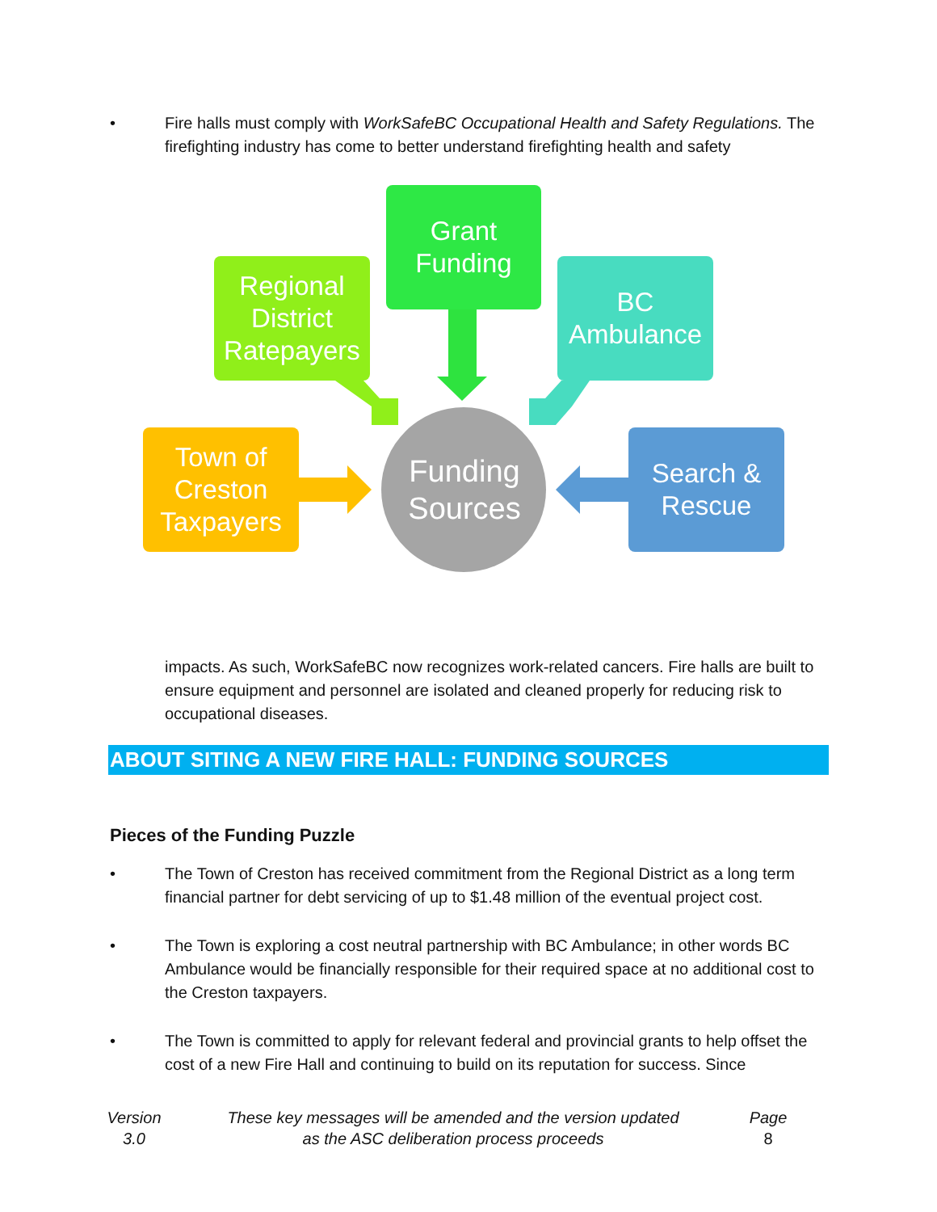• Fire halls must comply with WorkSafeBC Occupational Health and Safety Regulations. The firefighting industry has come to better understand firefighting health and safety
Grant
Funding
Regional
District
Ratepayers
BC
Ambulance
Town of
Creston
Taxpayers
Search &
Rescue
Funding
Sources
impacts. As such, WorkSafeBC now recognizes work-related cancers. Fire halls are built to ensure equipment and personnel are isolated and cleaned properly for reducing risk to occupational diseases.
ABOUT SITING A NEW FIRE HALL: FUNDING SOURCES
Pieces of the Funding Puzzle
• The Town of Creston has received commitment from the Regional District as a long term financial partner for debt servicing of up to $1.48 million of the eventual project cost.
• The Town is exploring a cost neutral partnership with BC Ambulance; in other words BC Ambulance would be financially responsible for their required space at no additional cost to the Creston taxpayers.
• The Town is committed to apply for relevant federal and provincial grants to help offset the cost of a new Fire Hall and continuing to build on its reputation for success. Since
Version
3.0
These key messages will be amended and the version updated
as the ASC deliberation process proceeds
Page
8